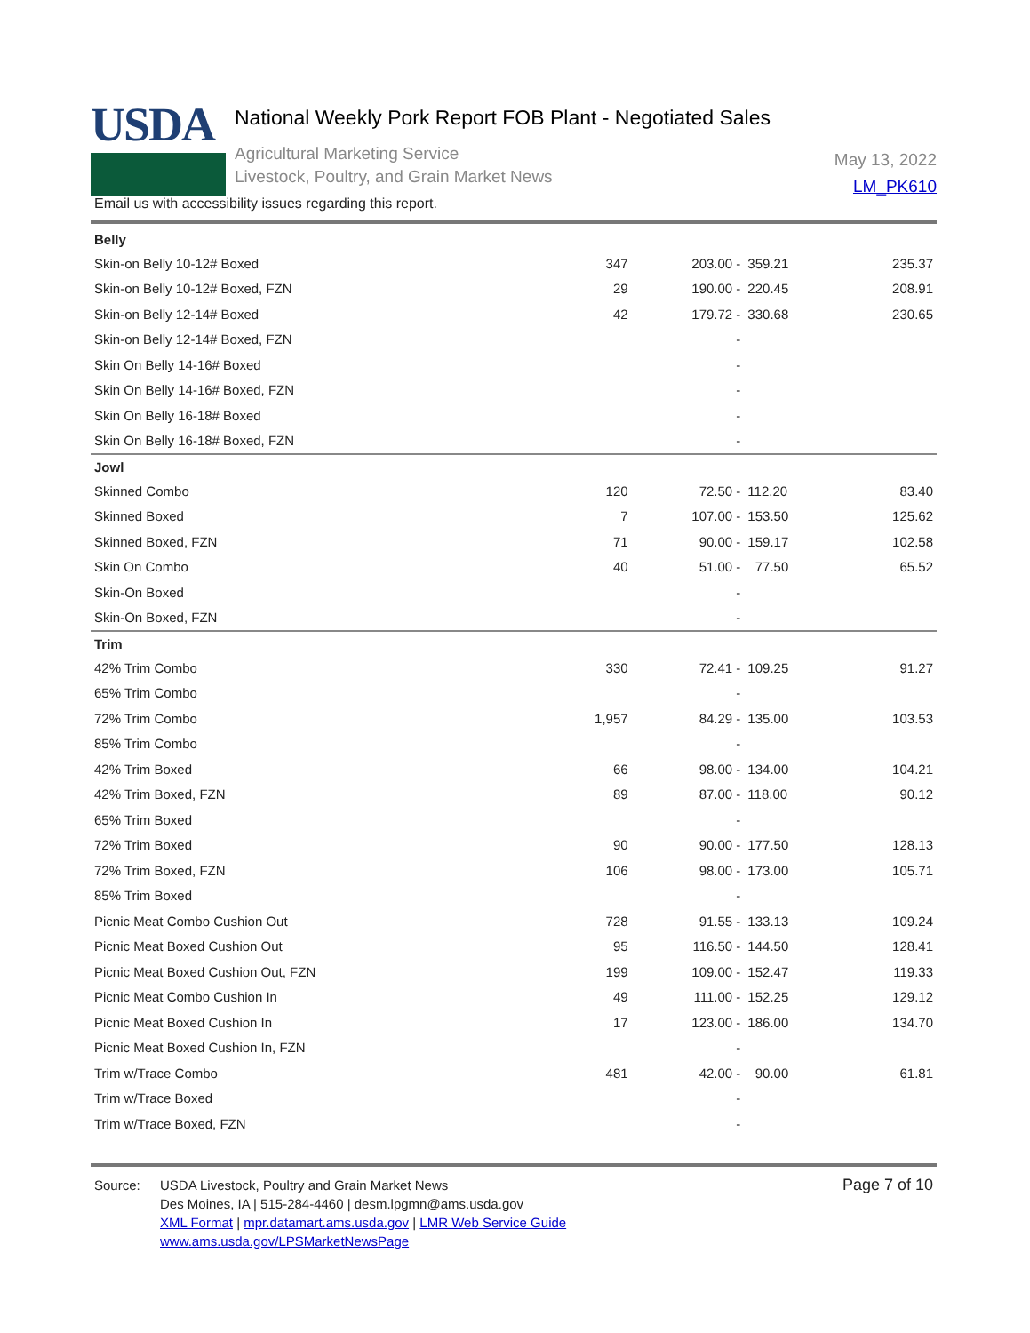USDA
National Weekly Pork Report FOB Plant - Negotiated Sales
Agricultural Marketing Service
Livestock, Poultry, and Grain Market News
May 13, 2022
LM_PK610
Email us with accessibility issues regarding this report.
| Belly | | | | |
| Skin-on Belly 10-12# Boxed | 347 | 203.00 - | 359.21 | 235.37 |
| Skin-on Belly 10-12# Boxed, FZN | 29 | 190.00 - | 220.45 | 208.91 |
| Skin-on Belly 12-14# Boxed | 42 | 179.72 - | 330.68 | 230.65 |
| Skin-on Belly 12-14# Boxed, FZN | | - | | |
| Skin On Belly 14-16# Boxed | | - | | |
| Skin On Belly 14-16# Boxed, FZN | | - | | |
| Skin On Belly 16-18# Boxed | | - | | |
| Skin On Belly 16-18# Boxed, FZN | | - | | |
| Jowl | | | | |
| Skinned Combo | 120 | 72.50 - | 112.20 | 83.40 |
| Skinned Boxed | 7 | 107.00 - | 153.50 | 125.62 |
| Skinned Boxed, FZN | 71 | 90.00 - | 159.17 | 102.58 |
| Skin On Combo | 40 | 51.00 - | 77.50 | 65.52 |
| Skin-On Boxed | | - | | |
| Skin-On Boxed, FZN | | - | | |
| Trim | | | | |
| 42% Trim Combo | 330 | 72.41 - | 109.25 | 91.27 |
| 65% Trim Combo | | - | | |
| 72% Trim Combo | 1,957 | 84.29 - | 135.00 | 103.53 |
| 85% Trim Combo | | - | | |
| 42% Trim Boxed | 66 | 98.00 - | 134.00 | 104.21 |
| 42% Trim Boxed, FZN | 89 | 87.00 - | 118.00 | 90.12 |
| 65% Trim Boxed | | - | | |
| 72% Trim Boxed | 90 | 90.00 - | 177.50 | 128.13 |
| 72% Trim Boxed, FZN | 106 | 98.00 - | 173.00 | 105.71 |
| 85% Trim Boxed | | - | | |
| Picnic Meat Combo Cushion Out | 728 | 91.55 - | 133.13 | 109.24 |
| Picnic Meat Boxed Cushion Out | 95 | 116.50 - | 144.50 | 128.41 |
| Picnic Meat Boxed Cushion Out, FZN | 199 | 109.00 - | 152.47 | 119.33 |
| Picnic Meat Combo Cushion In | 49 | 111.00 - | 152.25 | 129.12 |
| Picnic Meat Boxed Cushion In | 17 | 123.00 - | 186.00 | 134.70 |
| Picnic Meat Boxed Cushion In, FZN | | - | | |
| Trim w/Trace Combo | 481 | 42.00 - | 90.00 | 61.81 |
| Trim w/Trace Boxed | | - | | |
| Trim w/Trace Boxed, FZN | | - | | |
Source: USDA Livestock, Poultry and Grain Market News
Des Moines, IA | 515-284-4460 | desm.lpgmn@ams.usda.gov
XML Format | mpr.datamart.ams.usda.gov | LMR Web Service Guide
www.ams.usda.gov/LPSMarketNewsPage
Page 7 of 10